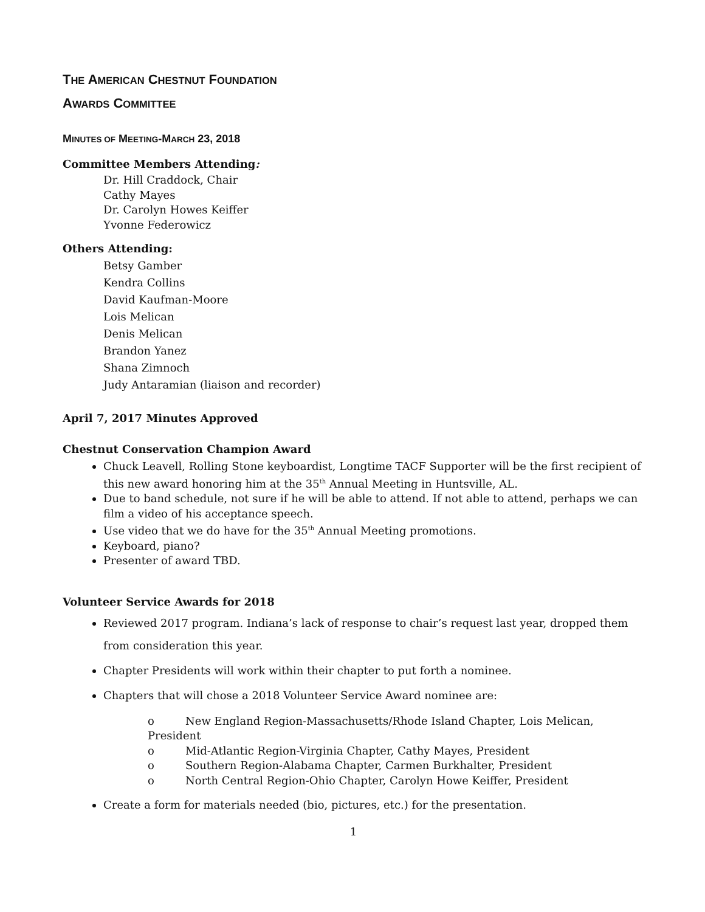THE AMERICAN CHESTNUT FOUNDATION
AWARDS COMMITTEE
MINUTES OF MEETING-MARCH 23, 2018
Committee Members Attending:
Dr. Hill Craddock, Chair
Cathy Mayes
Dr. Carolyn Howes Keiffer
Yvonne Federowicz
Others Attending:
Betsy Gamber
Kendra Collins
David Kaufman-Moore
Lois Melican
Denis Melican
Brandon Yanez
Shana Zimnoch
Judy Antaramian (liaison and recorder)
April 7, 2017 Minutes Approved
Chestnut Conservation Champion Award
Chuck Leavell, Rolling Stone keyboardist, Longtime TACF Supporter will be the first recipient of this new award honoring him at the 35<sup>th</sup> Annual Meeting in Huntsville, AL.
Due to band schedule, not sure if he will be able to attend. If not able to attend, perhaps we can film a video of his acceptance speech.
Use video that we do have for the 35<sup>th</sup> Annual Meeting promotions.
Keyboard, piano?
Presenter of award TBD.
Volunteer Service Awards for 2018
Reviewed 2017 program. Indiana’s lack of response to chair’s request last year, dropped them from consideration this year.
Chapter Presidents will work within their chapter to put forth a nominee.
Chapters that will chose a 2018 Volunteer Service Award nominee are:
o New England Region-Massachusetts/Rhode Island Chapter, Lois Melican, President
o Mid-Atlantic Region-Virginia Chapter, Cathy Mayes, President
o Southern Region-Alabama Chapter, Carmen Burkhalter, President
o North Central Region-Ohio Chapter, Carolyn Howe Keiffer, President
Create a form for materials needed (bio, pictures, etc.) for the presentation.
1